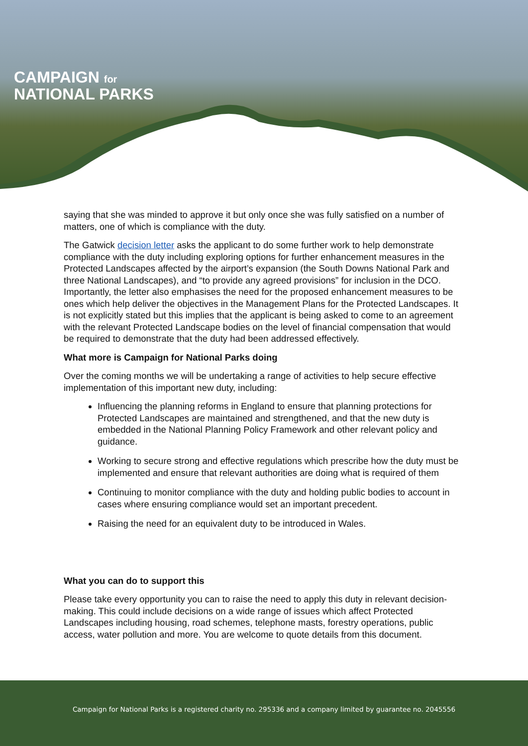CAMPAIGN for
NATIONAL PARKS
saying that she was minded to approve it but only once she was fully satisfied on a number of matters, one of which is compliance with the duty.
The Gatwick decision letter asks the applicant to do some further work to help demonstrate compliance with the duty including exploring options for further enhancement measures in the Protected Landscapes affected by the airport’s expansion (the South Downs National Park and three National Landscapes), and “to provide any agreed provisions” for inclusion in the DCO. Importantly, the letter also emphasises the need for the proposed enhancement measures to be ones which help deliver the objectives in the Management Plans for the Protected Landscapes. It is not explicitly stated but this implies that the applicant is being asked to come to an agreement with the relevant Protected Landscape bodies on the level of financial compensation that would be required to demonstrate that the duty had been addressed effectively.
What more is Campaign for National Parks doing
Over the coming months we will be undertaking a range of activities to help secure effective implementation of this important new duty, including:
Influencing the planning reforms in England to ensure that planning protections for Protected Landscapes are maintained and strengthened, and that the new duty is embedded in the National Planning Policy Framework and other relevant policy and guidance.
Working to secure strong and effective regulations which prescribe how the duty must be implemented and ensure that relevant authorities are doing what is required of them
Continuing to monitor compliance with the duty and holding public bodies to account in cases where ensuring compliance would set an important precedent.
Raising the need for an equivalent duty to be introduced in Wales.
What you can do to support this
Please take every opportunity you can to raise the need to apply this duty in relevant decision-making. This could include decisions on a wide range of issues which affect Protected Landscapes including housing, road schemes, telephone masts, forestry operations, public access, water pollution and more. You are welcome to quote details from this document.
Campaign for National Parks is a registered charity no. 295336 and a company limited by guarantee no. 2045556